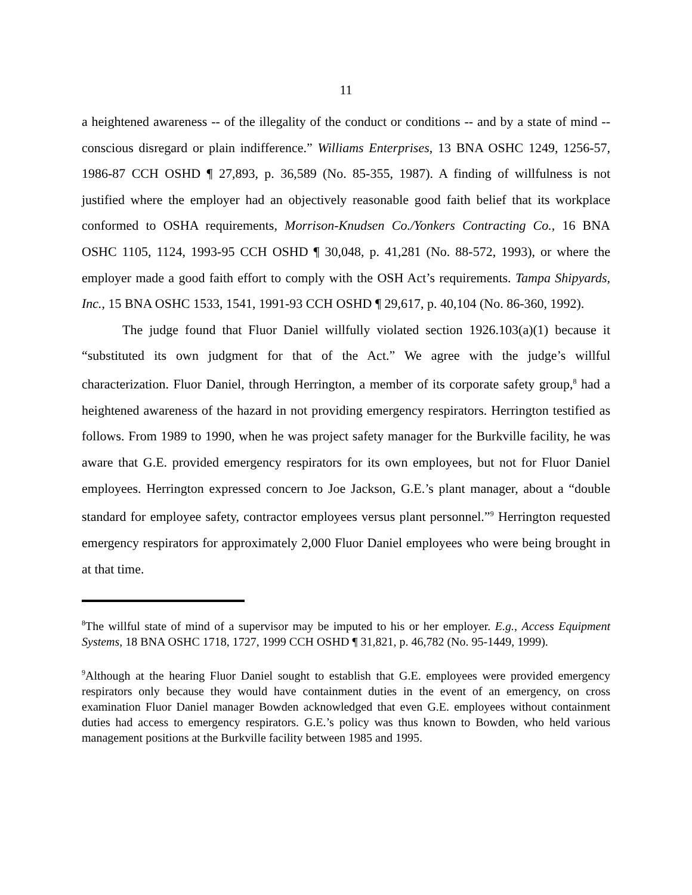11
a heightened awareness -- of the illegality of the conduct or conditions -- and by a state of mind -- conscious disregard or plain indifference.” Williams Enterprises, 13 BNA OSHC 1249, 1256-57, 1986-87 CCH OSHD ¶ 27,893, p. 36,589 (No. 85-355, 1987). A finding of willfulness is not justified where the employer had an objectively reasonable good faith belief that its workplace conformed to OSHA requirements, Morrison-Knudsen Co./Yonkers Contracting Co., 16 BNA OSHC 1105, 1124, 1993-95 CCH OSHD ¶ 30,048, p. 41,281 (No. 88-572, 1993), or where the employer made a good faith effort to comply with the OSH Act’s requirements. Tampa Shipyards, Inc., 15 BNA OSHC 1533, 1541, 1991-93 CCH OSHD ¶ 29,617, p. 40,104 (No. 86-360, 1992).
The judge found that Fluor Daniel willfully violated section 1926.103(a)(1) because it “substituted its own judgment for that of the Act.” We agree with the judge’s willful characterization. Fluor Daniel, through Herrington, a member of its corporate safety group,<sup>8</sup> had a heightened awareness of the hazard in not providing emergency respirators. Herrington testified as follows. From 1989 to 1990, when he was project safety manager for the Burkville facility, he was aware that G.E. provided emergency respirators for its own employees, but not for Fluor Daniel employees. Herrington expressed concern to Joe Jackson, G.E.’s plant manager, about a “double standard for employee safety, contractor employees versus plant personnel.”<sup>9</sup> Herrington requested emergency respirators for approximately 2,000 Fluor Daniel employees who were being brought in at that time.
<sup>8</sup> The willful state of mind of a supervisor may be imputed to his or her employer. E.g., Access Equipment Systems, 18 BNA OSHC 1718, 1727, 1999 CCH OSHD ¶ 31,821, p. 46,782 (No. 95-1449, 1999).
<sup>9</sup> Although at the hearing Fluor Daniel sought to establish that G.E. employees were provided emergency respirators only because they would have containment duties in the event of an emergency, on cross examination Fluor Daniel manager Bowden acknowledged that even G.E. employees without containment duties had access to emergency respirators. G.E.’s policy was thus known to Bowden, who held various management positions at the Burkville facility between 1985 and 1995.